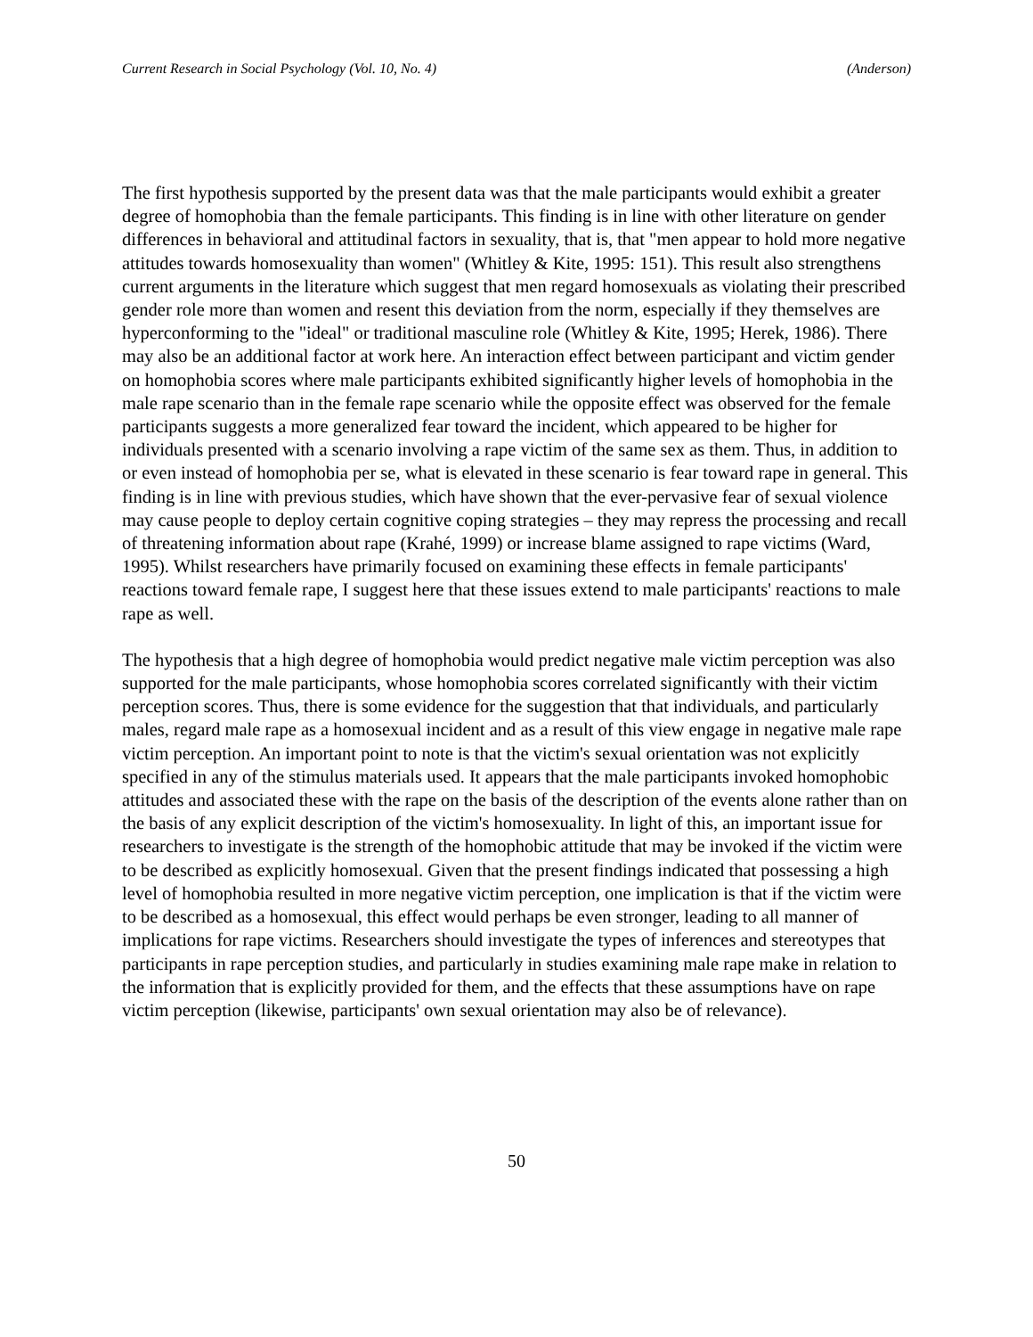Current Research in Social Psychology (Vol. 10, No. 4) (Anderson)
The first hypothesis supported by the present data was that the male participants would exhibit a greater degree of homophobia than the female participants. This finding is in line with other literature on gender differences in behavioral and attitudinal factors in sexuality, that is, that "men appear to hold more negative attitudes towards homosexuality than women" (Whitley & Kite, 1995: 151). This result also strengthens current arguments in the literature which suggest that men regard homosexuals as violating their prescribed gender role more than women and resent this deviation from the norm, especially if they themselves are hyperconforming to the "ideal" or traditional masculine role (Whitley & Kite, 1995; Herek, 1986). There may also be an additional factor at work here. An interaction effect between participant and victim gender on homophobia scores where male participants exhibited significantly higher levels of homophobia in the male rape scenario than in the female rape scenario while the opposite effect was observed for the female participants suggests a more generalized fear toward the incident, which appeared to be higher for individuals presented with a scenario involving a rape victim of the same sex as them. Thus, in addition to or even instead of homophobia per se, what is elevated in these scenario is fear toward rape in general. This finding is in line with previous studies, which have shown that the ever-pervasive fear of sexual violence may cause people to deploy certain cognitive coping strategies – they may repress the processing and recall of threatening information about rape (Krahé, 1999) or increase blame assigned to rape victims (Ward, 1995). Whilst researchers have primarily focused on examining these effects in female participants' reactions toward female rape, I suggest here that these issues extend to male participants' reactions to male rape as well.
The hypothesis that a high degree of homophobia would predict negative male victim perception was also supported for the male participants, whose homophobia scores correlated significantly with their victim perception scores. Thus, there is some evidence for the suggestion that that individuals, and particularly males, regard male rape as a homosexual incident and as a result of this view engage in negative male rape victim perception. An important point to note is that the victim's sexual orientation was not explicitly specified in any of the stimulus materials used. It appears that the male participants invoked homophobic attitudes and associated these with the rape on the basis of the description of the events alone rather than on the basis of any explicit description of the victim's homosexuality. In light of this, an important issue for researchers to investigate is the strength of the homophobic attitude that may be invoked if the victim were to be described as explicitly homosexual. Given that the present findings indicated that possessing a high level of homophobia resulted in more negative victim perception, one implication is that if the victim were to be described as a homosexual, this effect would perhaps be even stronger, leading to all manner of implications for rape victims. Researchers should investigate the types of inferences and stereotypes that participants in rape perception studies, and particularly in studies examining male rape make in relation to the information that is explicitly provided for them, and the effects that these assumptions have on rape victim perception (likewise, participants' own sexual orientation may also be of relevance).
50